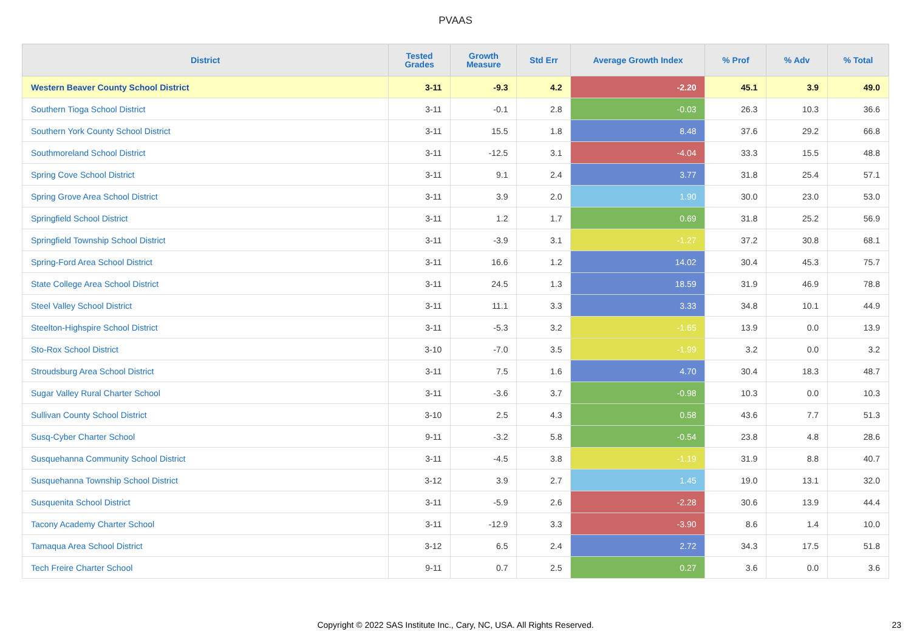PVAAS
| District | Tested Grades | Growth Measure | Std Err | Average Growth Index | % Prof | % Adv | % Total |
| --- | --- | --- | --- | --- | --- | --- | --- |
| Western Beaver County School District | 3-11 | -9.3 | 4.2 | -2.20 | 45.1 | 3.9 | 49.0 |
| Southern Tioga School District | 3-11 | -0.1 | 2.8 | -0.03 | 26.3 | 10.3 | 36.6 |
| Southern York County School District | 3-11 | 15.5 | 1.8 | 8.48 | 37.6 | 29.2 | 66.8 |
| Southmoreland School District | 3-11 | -12.5 | 3.1 | -4.04 | 33.3 | 15.5 | 48.8 |
| Spring Cove School District | 3-11 | 9.1 | 2.4 | 3.77 | 31.8 | 25.4 | 57.1 |
| Spring Grove Area School District | 3-11 | 3.9 | 2.0 | 1.90 | 30.0 | 23.0 | 53.0 |
| Springfield School District | 3-11 | 1.2 | 1.7 | 0.69 | 31.8 | 25.2 | 56.9 |
| Springfield Township School District | 3-11 | -3.9 | 3.1 | -1.27 | 37.2 | 30.8 | 68.1 |
| Spring-Ford Area School District | 3-11 | 16.6 | 1.2 | 14.02 | 30.4 | 45.3 | 75.7 |
| State College Area School District | 3-11 | 24.5 | 1.3 | 18.59 | 31.9 | 46.9 | 78.8 |
| Steel Valley School District | 3-11 | 11.1 | 3.3 | 3.33 | 34.8 | 10.1 | 44.9 |
| Steelton-Highspire School District | 3-11 | -5.3 | 3.2 | -1.65 | 13.9 | 0.0 | 13.9 |
| Sto-Rox School District | 3-10 | -7.0 | 3.5 | -1.99 | 3.2 | 0.0 | 3.2 |
| Stroudsburg Area School District | 3-11 | 7.5 | 1.6 | 4.70 | 30.4 | 18.3 | 48.7 |
| Sugar Valley Rural Charter School | 3-11 | -3.6 | 3.7 | -0.98 | 10.3 | 0.0 | 10.3 |
| Sullivan County School District | 3-10 | 2.5 | 4.3 | 0.58 | 43.6 | 7.7 | 51.3 |
| Susq-Cyber Charter School | 9-11 | -3.2 | 5.8 | -0.54 | 23.8 | 4.8 | 28.6 |
| Susquehanna Community School District | 3-11 | -4.5 | 3.8 | -1.19 | 31.9 | 8.8 | 40.7 |
| Susquehanna Township School District | 3-12 | 3.9 | 2.7 | 1.45 | 19.0 | 13.1 | 32.0 |
| Susquenita School District | 3-11 | -5.9 | 2.6 | -2.28 | 30.6 | 13.9 | 44.4 |
| Tacony Academy Charter School | 3-11 | -12.9 | 3.3 | -3.90 | 8.6 | 1.4 | 10.0 |
| Tamaqua Area School District | 3-12 | 6.5 | 2.4 | 2.72 | 34.3 | 17.5 | 51.8 |
| Tech Freire Charter School | 9-11 | 0.7 | 2.5 | 0.27 | 3.6 | 0.0 | 3.6 |
Copyright © 2022 SAS Institute Inc., Cary, NC, USA. All Rights Reserved. 23